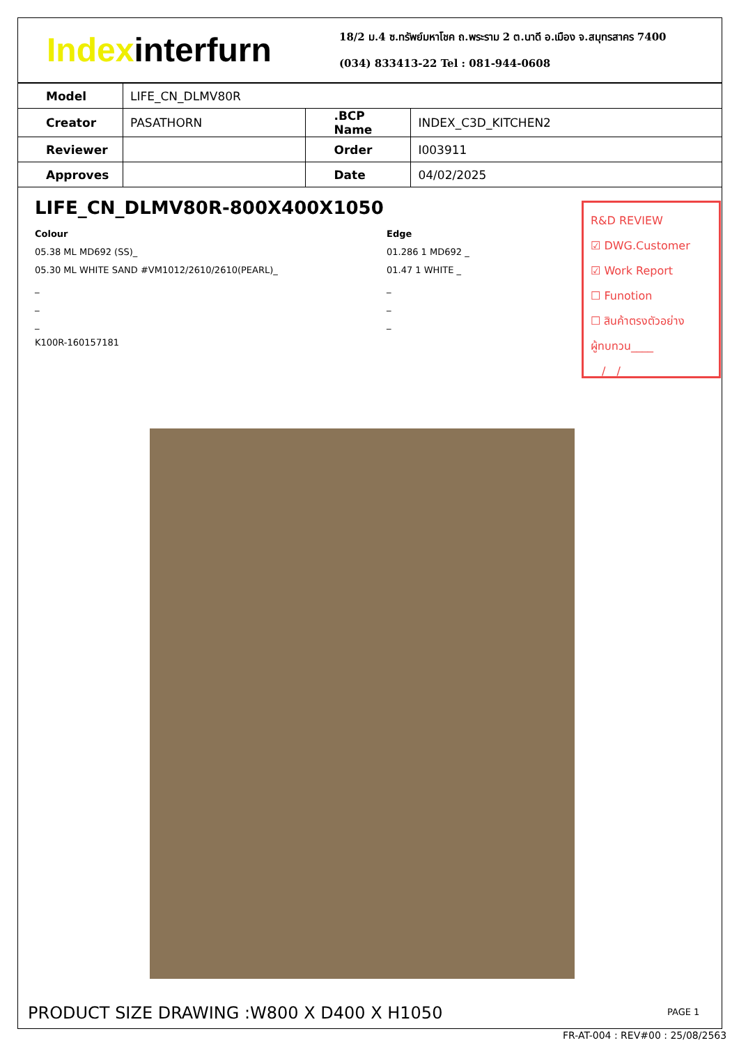Indexinterfurn
18/2 ม.4 ซ.ทรัพย์มหาโชค ถ.พระราม 2 ต.นาดี อ.เมือง จ.สมุทรสาคร 7400
(034) 833413-22 Tel : 081-944-0608
| Model | LIFE_CN_DLMV80R | | |
| Creator | PASATHORN | .BCP Name | INDEX_C3D_KITCHEN2 |
| Reviewer | | Order | I003911 |
| Approves | | Date | 04/02/2025 |
LIFE_CN_DLMV80R-800X400X1050
Colour
05.38 ML MD692 (SS)_
05.30 ML WHITE SAND #VM1012/2610/2610(PEARL)_
_
_
_
K100R-160157181
Edge
01.286 1 MD692 _
01.47 1 WHITE _
_
_
_
R&D REVIEW
☑ DWG.Customer
☑ Work Report
☐ Funotion
☐ สินค้าตรงตัวอย่าง
ผู้ทบทวน____
__/__/__
PRODUCT SIZE DRAWING :W800 X D400 X H1050
PAGE 1
FR-AT-004 : REV#00 : 25/08/2563